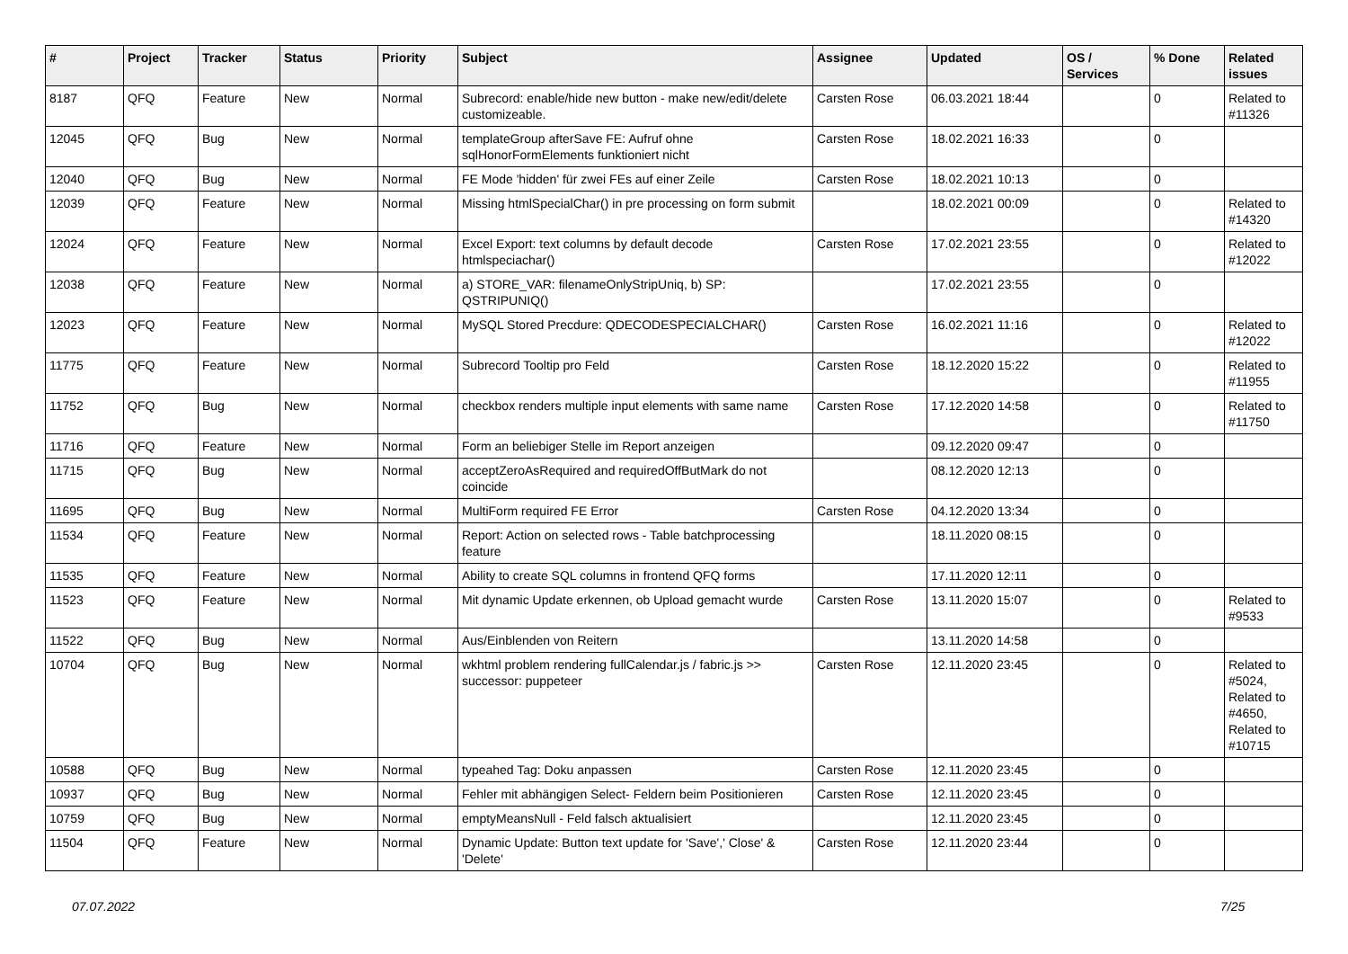| # | Project | Tracker | Status | Priority | Subject | Assignee | Updated | OS / Services | % Done | Related issues |
| --- | --- | --- | --- | --- | --- | --- | --- | --- | --- | --- |
| 8187 | QFQ | Feature | New | Normal | Subrecord: enable/hide new button - make new/edit/delete customizeable. | Carsten Rose | 06.03.2021 18:44 | | 0 | Related to #11326 |
| 12045 | QFQ | Bug | New | Normal | templateGroup afterSave FE: Aufruf ohne sqlHonorFormElements funktioniert nicht | Carsten Rose | 18.02.2021 16:33 | | 0 | |
| 12040 | QFQ | Bug | New | Normal | FE Mode 'hidden' für zwei FEs auf einer Zeile | Carsten Rose | 18.02.2021 10:13 | | 0 | |
| 12039 | QFQ | Feature | New | Normal | Missing htmlSpecialChar() in pre processing on form submit | | 18.02.2021 00:09 | | 0 | Related to #14320 |
| 12024 | QFQ | Feature | New | Normal | Excel Export: text columns by default decode htmlspeciachar() | Carsten Rose | 17.02.2021 23:55 | | 0 | Related to #12022 |
| 12038 | QFQ | Feature | New | Normal | a) STORE_VAR: filenameOnlyStripUniq, b) SP: QSTRIPUNIQ() | | 17.02.2021 23:55 | | 0 | |
| 12023 | QFQ | Feature | New | Normal | MySQL Stored Precdure: QDECODESPECIALCHAR() | Carsten Rose | 16.02.2021 11:16 | | 0 | Related to #12022 |
| 11775 | QFQ | Feature | New | Normal | Subrecord Tooltip pro Feld | Carsten Rose | 18.12.2020 15:22 | | 0 | Related to #11955 |
| 11752 | QFQ | Bug | New | Normal | checkbox renders multiple input elements with same name | Carsten Rose | 17.12.2020 14:58 | | 0 | Related to #11750 |
| 11716 | QFQ | Feature | New | Normal | Form an beliebiger Stelle im Report anzeigen | | 09.12.2020 09:47 | | 0 | |
| 11715 | QFQ | Bug | New | Normal | acceptZeroAsRequired and requiredOffButMark do not coincide | | 08.12.2020 12:13 | | 0 | |
| 11695 | QFQ | Bug | New | Normal | MultiForm required FE Error | Carsten Rose | 04.12.2020 13:34 | | 0 | |
| 11534 | QFQ | Feature | New | Normal | Report: Action on selected rows - Table batchprocessing feature | | 18.11.2020 08:15 | | 0 | |
| 11535 | QFQ | Feature | New | Normal | Ability to create SQL columns in frontend QFQ forms | | 17.11.2020 12:11 | | 0 | |
| 11523 | QFQ | Feature | New | Normal | Mit dynamic Update erkennen, ob Upload gemacht wurde | Carsten Rose | 13.11.2020 15:07 | | 0 | Related to #9533 |
| 11522 | QFQ | Bug | New | Normal | Aus/Einblenden von Reitern | | 13.11.2020 14:58 | | 0 | |
| 10704 | QFQ | Bug | New | Normal | wkhtml problem rendering fullCalendar.js / fabric.js >> successor: puppeteer | Carsten Rose | 12.11.2020 23:45 | | 0 | Related to #5024, Related to #4650, Related to #10715 |
| 10588 | QFQ | Bug | New | Normal | typeahed Tag: Doku anpassen | Carsten Rose | 12.11.2020 23:45 | | 0 | |
| 10937 | QFQ | Bug | New | Normal | Fehler mit abhängigen Select- Feldern beim Positionieren | Carsten Rose | 12.11.2020 23:45 | | 0 | |
| 10759 | QFQ | Bug | New | Normal | emptyMeansNull - Feld falsch aktualisiert | | 12.11.2020 23:45 | | 0 | |
| 11504 | QFQ | Feature | New | Normal | Dynamic Update: Button text update for 'Save',' Close' & 'Delete' | Carsten Rose | 12.11.2020 23:44 | | 0 | |
07.07.2022 7/25